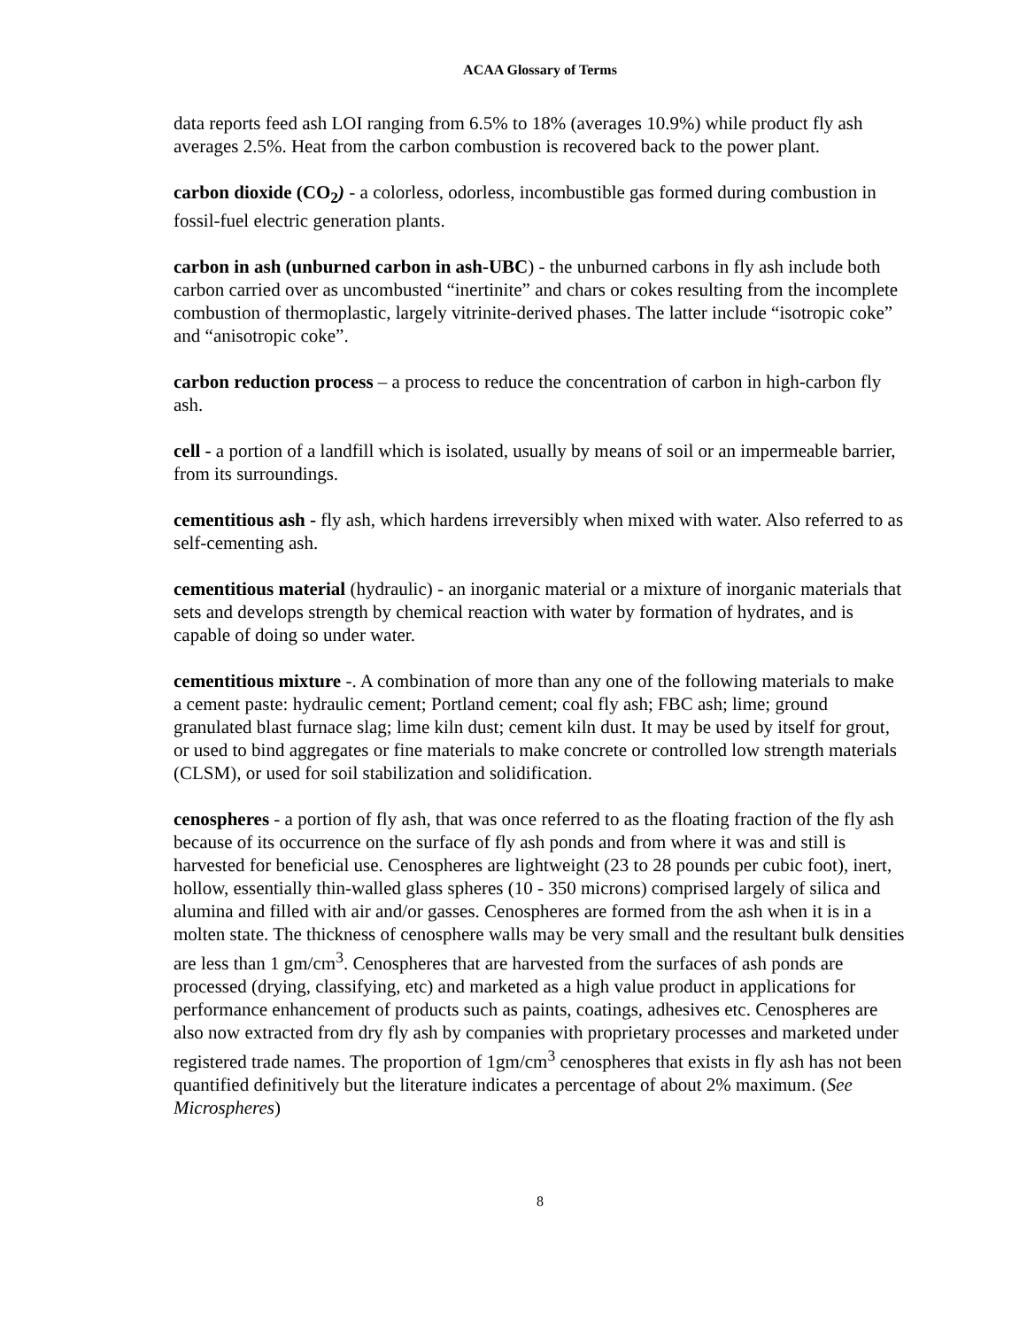ACAA Glossary of Terms
data reports feed ash LOI ranging from 6.5% to 18% (averages 10.9%) while product fly ash averages 2.5%. Heat from the carbon combustion is recovered back to the power plant.
carbon dioxide (CO<sub>2</sub>) - a colorless, odorless, incombustible gas formed during combustion in fossil-fuel electric generation plants.
carbon in ash (unburned carbon in ash-UBC) - the unburned carbons in fly ash include both carbon carried over as uncombusted “inertinite” and chars or cokes resulting from the incomplete combustion of thermoplastic, largely vitrinite-derived phases. The latter include “isotropic coke” and “anisotropic coke”.
carbon reduction process – a process to reduce the concentration of carbon in high-carbon fly ash.
cell - a portion of a landfill which is isolated, usually by means of soil or an impermeable barrier, from its surroundings.
cementitious ash - fly ash, which hardens irreversibly when mixed with water. Also referred to as self-cementing ash.
cementitious material (hydraulic) - an inorganic material or a mixture of inorganic materials that sets and develops strength by chemical reaction with water by formation of hydrates, and is capable of doing so under water.
cementitious mixture -. A combination of more than any one of the following materials to make a cement paste: hydraulic cement; Portland cement; coal fly ash; FBC ash; lime; ground granulated blast furnace slag; lime kiln dust; cement kiln dust. It may be used by itself for grout, or used to bind aggregates or fine materials to make concrete or controlled low strength materials (CLSM), or used for soil stabilization and solidification.
cenospheres - a portion of fly ash, that was once referred to as the floating fraction of the fly ash because of its occurrence on the surface of fly ash ponds and from where it was and still is harvested for beneficial use. Cenospheres are lightweight (23 to 28 pounds per cubic foot), inert, hollow, essentially thin-walled glass spheres (10 - 350 microns) comprised largely of silica and alumina and filled with air and/or gasses. Cenospheres are formed from the ash when it is in a molten state. The thickness of cenosphere walls may be very small and the resultant bulk densities are less than 1 gm/cm<sup>3</sup>. Cenospheres that are harvested from the surfaces of ash ponds are processed (drying, classifying, etc) and marketed as a high value product in applications for performance enhancement of products such as paints, coatings, adhesives etc. Cenospheres are also now extracted from dry fly ash by companies with proprietary processes and marketed under registered trade names. The proportion of 1gm/cm<sup>3</sup> cenospheres that exists in fly ash has not been quantified definitively but the literature indicates a percentage of about 2% maximum. (See Microspheres)
8